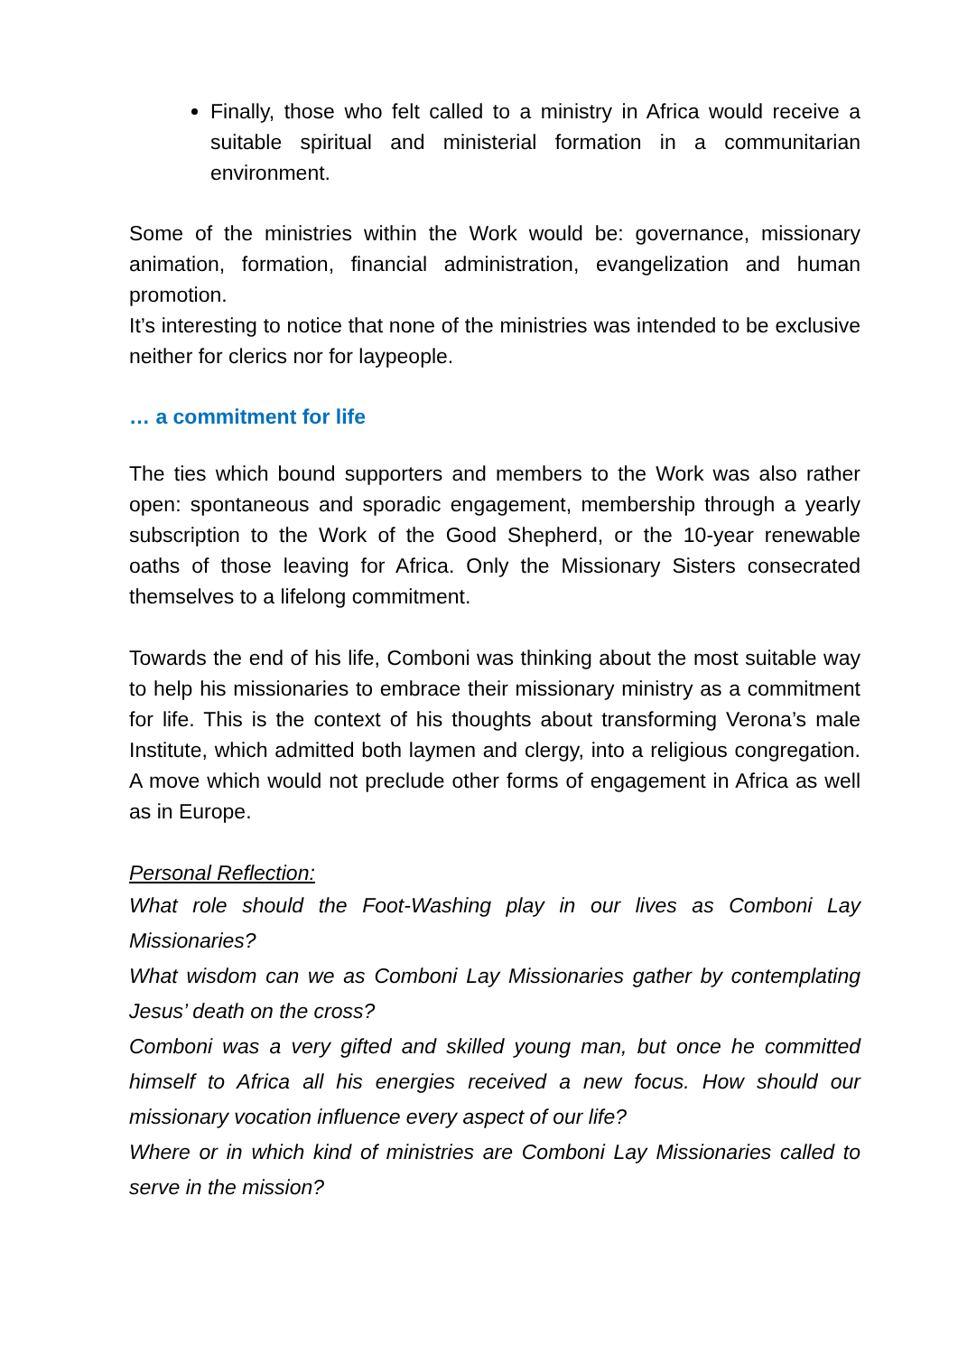Finally, those who felt called to a ministry in Africa would receive a suitable spiritual and ministerial formation in a communitarian environment.
Some of the ministries within the Work would be: governance, missionary animation, formation, financial administration, evangelization and human promotion.
It’s interesting to notice that none of the ministries was intended to be exclusive neither for clerics nor for laypeople.
… a commitment for life
The ties which bound supporters and members to the Work was also rather open: spontaneous and sporadic engagement, membership through a yearly subscription to the Work of the Good Shepherd, or the 10-year renewable oaths of those leaving for Africa. Only the Missionary Sisters consecrated themselves to a lifelong commitment.
Towards the end of his life, Comboni was thinking about the most suitable way to help his missionaries to embrace their missionary ministry as a commitment for life. This is the context of his thoughts about transforming Verona’s male Institute, which admitted both laymen and clergy, into a religious congregation. A move which would not preclude other forms of engagement in Africa as well as in Europe.
Personal Reflection:
What role should the Foot-Washing play in our lives as Comboni Lay Missionaries?
What wisdom can we as Comboni Lay Missionaries gather by contemplating Jesus’ death on the cross?
Comboni was a very gifted and skilled young man, but once he committed himself to Africa all his energies received a new focus. How should our missionary vocation influence every aspect of our life?
Where or in which kind of ministries are Comboni Lay Missionaries called to serve in the mission?